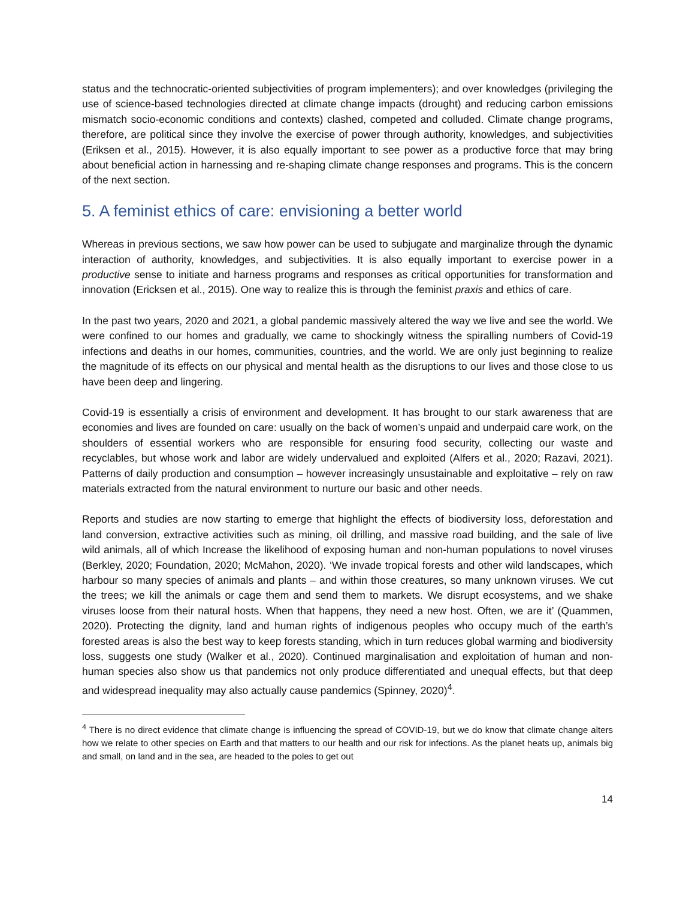status and the technocratic-oriented subjectivities of program implementers); and over knowledges (privileging the use of science-based technologies directed at climate change impacts (drought) and reducing carbon emissions mismatch socio-economic conditions and contexts) clashed, competed and colluded. Climate change programs, therefore, are political since they involve the exercise of power through authority, knowledges, and subjectivities (Eriksen et al., 2015). However, it is also equally important to see power as a productive force that may bring about beneficial action in harnessing and re-shaping climate change responses and programs. This is the concern of the next section.
5. A feminist ethics of care: envisioning a better world
Whereas in previous sections, we saw how power can be used to subjugate and marginalize through the dynamic interaction of authority, knowledges, and subjectivities. It is also equally important to exercise power in a productive sense to initiate and harness programs and responses as critical opportunities for transformation and innovation (Ericksen et al., 2015). One way to realize this is through the feminist praxis and ethics of care.
In the past two years, 2020 and 2021, a global pandemic massively altered the way we live and see the world. We were confined to our homes and gradually, we came to shockingly witness the spiralling numbers of Covid-19 infections and deaths in our homes, communities, countries, and the world. We are only just beginning to realize the magnitude of its effects on our physical and mental health as the disruptions to our lives and those close to us have been deep and lingering.
Covid-19 is essentially a crisis of environment and development. It has brought to our stark awareness that are economies and lives are founded on care: usually on the back of women’s unpaid and underpaid care work, on the shoulders of essential workers who are responsible for ensuring food security, collecting our waste and recyclables, but whose work and labor are widely undervalued and exploited (Alfers et al., 2020; Razavi, 2021). Patterns of daily production and consumption – however increasingly unsustainable and exploitative – rely on raw materials extracted from the natural environment to nurture our basic and other needs.
Reports and studies are now starting to emerge that highlight the effects of biodiversity loss, deforestation and land conversion, extractive activities such as mining, oil drilling, and massive road building, and the sale of live wild animals, all of which Increase the likelihood of exposing human and non-human populations to novel viruses (Berkley, 2020; Foundation, 2020; McMahon, 2020). ‘We invade tropical forests and other wild landscapes, which harbour so many species of animals and plants – and within those creatures, so many unknown viruses. We cut the trees; we kill the animals or cage them and send them to markets. We disrupt ecosystems, and we shake viruses loose from their natural hosts. When that happens, they need a new host. Often, we are it’ (Quammen, 2020). Protecting the dignity, land and human rights of indigenous peoples who occupy much of the earth’s forested areas is also the best way to keep forests standing, which in turn reduces global warming and biodiversity loss, suggests one study (Walker et al., 2020). Continued marginalisation and exploitation of human and non-human species also show us that pandemics not only produce differentiated and unequal effects, but that deep and widespread inequality may also actually cause pandemics (Spinney, 2020)<sup>4</sup>.
<sup>4</sup> There is no direct evidence that climate change is influencing the spread of COVID-19, but we do know that climate change alters how we relate to other species on Earth and that matters to our health and our risk for infections. As the planet heats up, animals big and small, on land and in the sea, are headed to the poles to get out
14